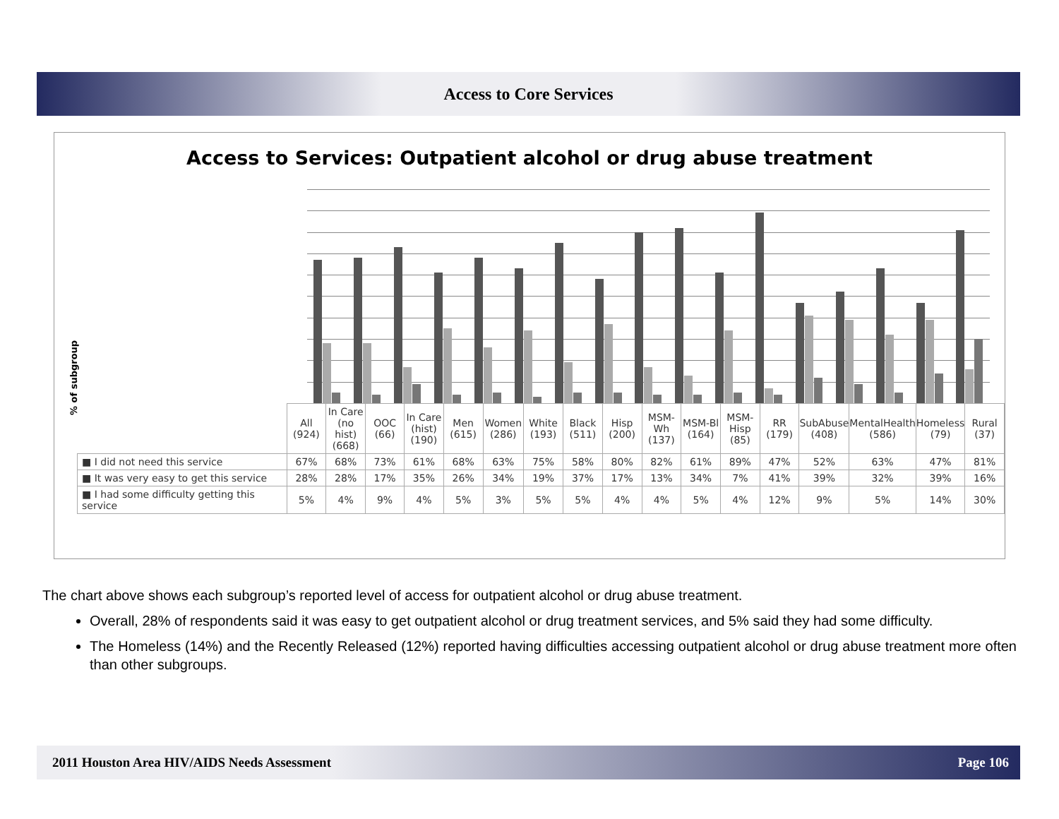Access to Core Services
Access to Services: Outpatient alcohol or drug abuse treatment
% of subgroup
| | All (924) | In Care (no hist) (668) | OOC (66) | In Care (hist) (190) | Men (615) | Women (286) | White (193) | Black (511) | Hisp (200) | MSM-Wh (137) | MSM-Bl (164) | MSM-Hisp (85) | RR (179) | SubAbuse (408) | MentalHealth (586) | Homeless (79) | Rural (37) |
| --- | --- | --- | --- | --- | --- | --- | --- | --- | --- | --- | --- | --- | --- | --- | --- | --- | --- |
| ■ I did not need this service | 67% | 68% | 73% | 61% | 68% | 63% | 75% | 58% | 80% | 82% | 61% | 89% | 47% | 52% | 63% | 47% | 81% |
| ■ It was very easy to get this service | 28% | 28% | 17% | 35% | 26% | 34% | 19% | 37% | 17% | 13% | 34% | 7% | 41% | 39% | 32% | 39% | 16% |
| ■ I had some difficulty getting this service | 5% | 4% | 9% | 4% | 5% | 3% | 5% | 5% | 4% | 4% | 5% | 4% | 12% | 9% | 5% | 14% | 30% |
The chart above shows each subgroup’s reported level of access for outpatient alcohol or drug abuse treatment.
Overall, 28% of respondents said it was easy to get outpatient alcohol or drug treatment services, and 5% said they had some difficulty.
The Homeless (14%) and the Recently Released (12%) reported having difficulties accessing outpatient alcohol or drug abuse treatment more often than other subgroups.
2011 Houston Area HIV/AIDS Needs Assessment Page 106